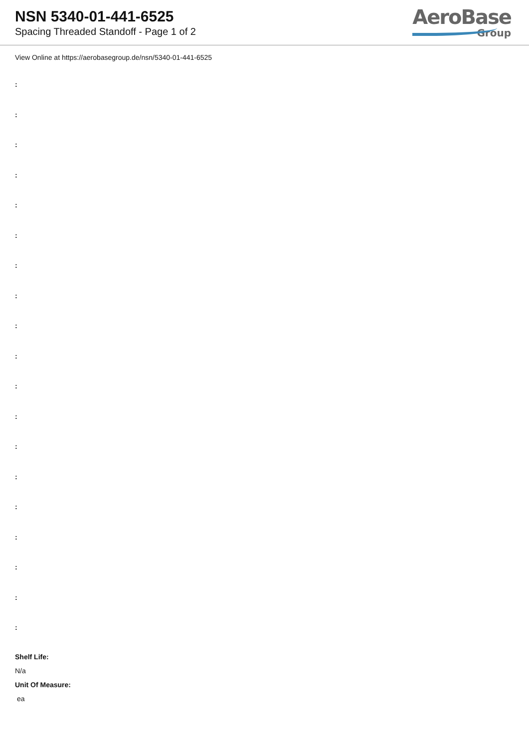NSN 5340-01-441-6525
Spacing Threaded Standoff - Page 1 of 2
AeroBase
Group
View Online at https://aerobasegroup.de/nsn/5340-01-441-6525
:
:
:
:
:
:
:
:
:
:
:
:
:
:
:
:
:
:
:
Shelf Life:
N/a
Unit Of Measure:
ea